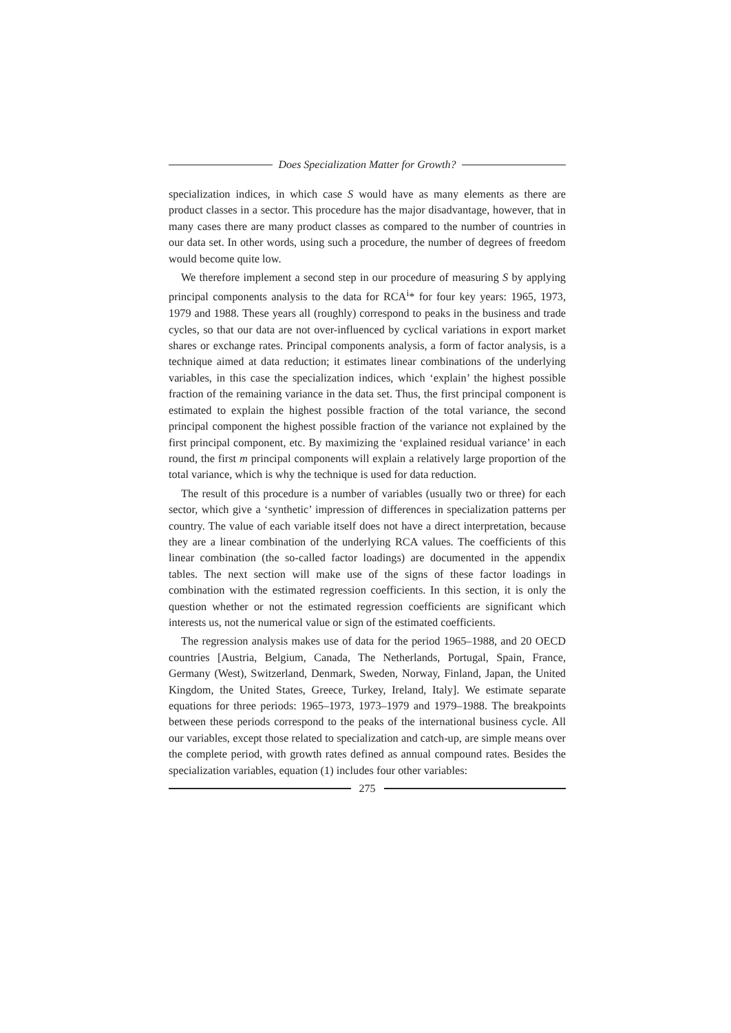Does Specialization Matter for Growth?
specialization indices, in which case S would have as many elements as there are product classes in a sector. This procedure has the major disadvantage, however, that in many cases there are many product classes as compared to the number of countries in our data set. In other words, using such a procedure, the number of degrees of freedom would become quite low.
We therefore implement a second step in our procedure of measuring S by applying principal components analysis to the data for RCA<sup>i</sup>* for four key years: 1965, 1973, 1979 and 1988. These years all (roughly) correspond to peaks in the business and trade cycles, so that our data are not over-influenced by cyclical variations in export market shares or exchange rates. Principal components analysis, a form of factor analysis, is a technique aimed at data reduction; it estimates linear combinations of the underlying variables, in this case the specialization indices, which ‘explain’ the highest possible fraction of the remaining variance in the data set. Thus, the first principal component is estimated to explain the highest possible fraction of the total variance, the second principal component the highest possible fraction of the variance not explained by the first principal component, etc. By maximizing the ‘explained residual variance’ in each round, the first m principal components will explain a relatively large proportion of the total variance, which is why the technique is used for data reduction.
The result of this procedure is a number of variables (usually two or three) for each sector, which give a ‘synthetic’ impression of differences in specialization patterns per country. The value of each variable itself does not have a direct interpretation, because they are a linear combination of the underlying RCA values. The coefficients of this linear combination (the so-called factor loadings) are documented in the appendix tables. The next section will make use of the signs of these factor loadings in combination with the estimated regression coefficients. In this section, it is only the question whether or not the estimated regression coefficients are significant which interests us, not the numerical value or sign of the estimated coefficients.
The regression analysis makes use of data for the period 1965–1988, and 20 OECD countries [Austria, Belgium, Canada, The Netherlands, Portugal, Spain, France, Germany (West), Switzerland, Denmark, Sweden, Norway, Finland, Japan, the United Kingdom, the United States, Greece, Turkey, Ireland, Italy]. We estimate separate equations for three periods: 1965–1973, 1973–1979 and 1979–1988. The breakpoints between these periods correspond to the peaks of the international business cycle. All our variables, except those related to specialization and catch-up, are simple means over the complete period, with growth rates defined as annual compound rates. Besides the specialization variables, equation (1) includes four other variables:
275